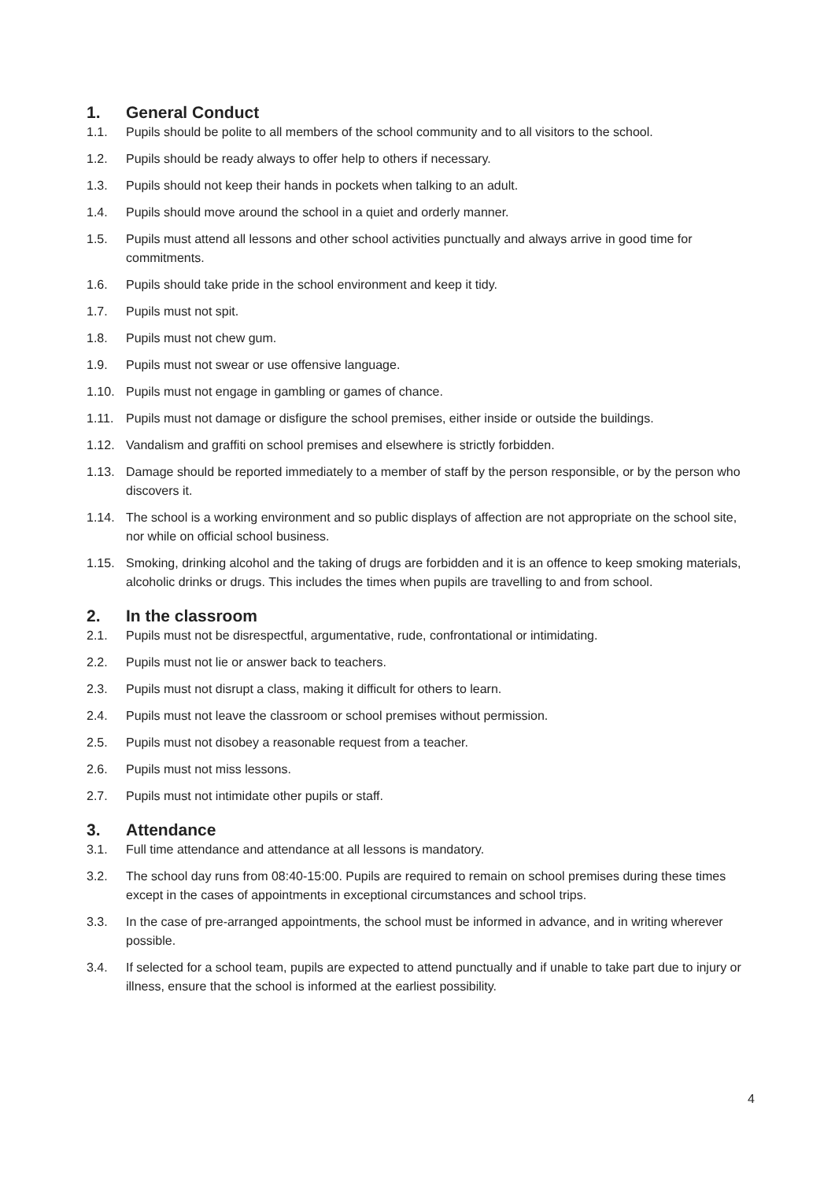1. General Conduct
1.1. Pupils should be polite to all members of the school community and to all visitors to the school.
1.2. Pupils should be ready always to offer help to others if necessary.
1.3. Pupils should not keep their hands in pockets when talking to an adult.
1.4. Pupils should move around the school in a quiet and orderly manner.
1.5. Pupils must attend all lessons and other school activities punctually and always arrive in good time for commitments.
1.6. Pupils should take pride in the school environment and keep it tidy.
1.7. Pupils must not spit.
1.8. Pupils must not chew gum.
1.9. Pupils must not swear or use offensive language.
1.10. Pupils must not engage in gambling or games of chance.
1.11. Pupils must not damage or disfigure the school premises, either inside or outside the buildings.
1.12. Vandalism and graffiti on school premises and elsewhere is strictly forbidden.
1.13. Damage should be reported immediately to a member of staff by the person responsible, or by the person who discovers it.
1.14. The school is a working environment and so public displays of affection are not appropriate on the school site, nor while on official school business.
1.15. Smoking, drinking alcohol and the taking of drugs are forbidden and it is an offence to keep smoking materials, alcoholic drinks or drugs. This includes the times when pupils are travelling to and from school.
2. In the classroom
2.1. Pupils must not be disrespectful, argumentative, rude, confrontational or intimidating.
2.2. Pupils must not lie or answer back to teachers.
2.3. Pupils must not disrupt a class, making it difficult for others to learn.
2.4. Pupils must not leave the classroom or school premises without permission.
2.5. Pupils must not disobey a reasonable request from a teacher.
2.6. Pupils must not miss lessons.
2.7. Pupils must not intimidate other pupils or staff.
3. Attendance
3.1. Full time attendance and attendance at all lessons is mandatory.
3.2. The school day runs from 08:40-15:00. Pupils are required to remain on school premises during these times except in the cases of appointments in exceptional circumstances and school trips.
3.3. In the case of pre-arranged appointments, the school must be informed in advance, and in writing wherever possible.
3.4. If selected for a school team, pupils are expected to attend punctually and if unable to take part due to injury or illness, ensure that the school is informed at the earliest possibility.
4